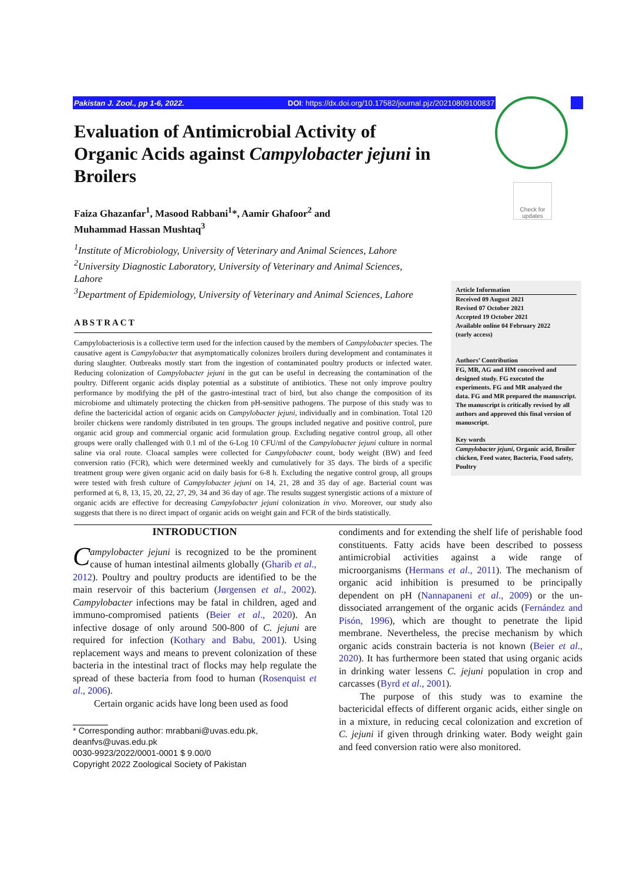Pakistan J. Zool., pp 1-6, 2022. DOI: https://dx.doi.org/10.17582/journal.pjz/20210809100837
Check for updates
Evaluation of Antimicrobial Activity of Organic Acids against Campylobacter jejuni in Broilers
Faiza Ghazanfar<sup>1</sup>, Masood Rabbani<sup>1</sup>*, Aamir Ghafoor<sup>2</sup> and
Muhammad Hassan Mushtaq<sup>3</sup>
<sup>1</sup> Institute of Microbiology, University of Veterinary and Animal Sciences, Lahore
<sup>2</sup> University Diagnostic Laboratory, University of Veterinary and Animal Sciences, Lahore
<sup>3</sup> Department of Epidemiology, University of Veterinary and Animal Sciences, Lahore
ABSTRACT
Campylobacteriosis is a collective term used for the infection caused by the members of Campylobacter species. The causative agent is Campylobacter that asymptomatically colonizes broilers during development and contaminates it during slaughter. Outbreaks mostly start from the ingestion of contaminated poultry products or infected water. Reducing colonization of Campylobacter jejuni in the gut can be useful in decreasing the contamination of the poultry. Different organic acids display potential as a substitute of antibiotics. These not only improve poultry performance by modifying the pH of the gastro-intestinal tract of bird, but also change the composition of its microbiome and ultimately protecting the chicken from pH-sensitive pathogens. The purpose of this study was to define the bactericidal action of organic acids on Campylobacter jejuni, individually and in combination. Total 120 broiler chickens were randomly distributed in ten groups. The groups included negative and positive control, pure organic acid group and commercial organic acid formulation group. Excluding negative control group, all other groups were orally challenged with 0.1 ml of the 6-Log 10 CFU/ml of the Campylobacter jejuni culture in normal saline via oral route. Cloacal samples were collected for Campylobacter count, body weight (BW) and feed conversion ratio (FCR), which were determined weekly and cumulatively for 35 days. The birds of a specific treatment group were given organic acid on daily basis for 6-8 h. Excluding the negative control group, all groups were tested with fresh culture of Campylobacter jejuni on 14, 21, 28 and 35 day of age. Bacterial count was performed at 6, 8, 13, 15, 20, 22, 27, 29, 34 and 36 day of age. The results suggest synergistic actions of a mixture of organic acids are effective for decreasing Campylobacter jejuni colonization in vivo. Moreover, our study also suggests that there is no direct impact of organic acids on weight gain and FCR of the birds statistically.
Article Information
Received 09 August 2021
Revised 07 October 2021
Accepted 19 October 2021
Available online 04 February 2022
(early access)
Authors’ Contribution
FG, MR, AG and HM conceived and designed study. FG executed the experiments. FG and MR analyzed the data. FG and MR prepared the manuscript. The manuscript is critically revised by all authors and approved this final version of manuscript.
Key words
Campylobacter jejuni, Organic acid, Broiler chicken, Feed water, Bacteria, Food safety, Poultry
INTRODUCTION
Campylobacter jejuni is recognized to be the prominent cause of human intestinal ailments globally (Gharib et al., 2012). Poultry and poultry products are identified to be the main reservoir of this bacterium (Jørgensen et al., 2002). Campylobacter infections may be fatal in children, aged and immuno-compromised patients (Beier et al., 2020). An infective dosage of only around 500-800 of C. jejuni are required for infection (Kothary and Babu, 2001). Using replacement ways and means to prevent colonization of these bacteria in the intestinal tract of flocks may help regulate the spread of these bacteria from food to human (Rosenquist et al., 2006).
Certain organic acids have long been used as food
* Corresponding author: mrabbani@uvas.edu.pk, deanfvs@uvas.edu.pk
0030-9923/2022/0001-0001 $ 9.00/0
Copyright 2022 Zoological Society of Pakistan
condiments and for extending the shelf life of perishable food constituents. Fatty acids have been described to possess antimicrobial activities against a wide range of microorganisms (Hermans et al., 2011). The mechanism of organic acid inhibition is presumed to be principally dependent on pH (Nannapaneni et al., 2009) or the un-dissociated arrangement of the organic acids (Fernández and Pisón, 1996), which are thought to penetrate the lipid membrane. Nevertheless, the precise mechanism by which organic acids constrain bacteria is not known (Beier et al., 2020). It has furthermore been stated that using organic acids in drinking water lessens C. jejuni population in crop and carcasses (Byrd et al., 2001).
The purpose of this study was to examine the bactericidal effects of different organic acids, either single on in a mixture, in reducing cecal colonization and excretion of C. jejuni if given through drinking water. Body weight gain and feed conversion ratio were also monitored.